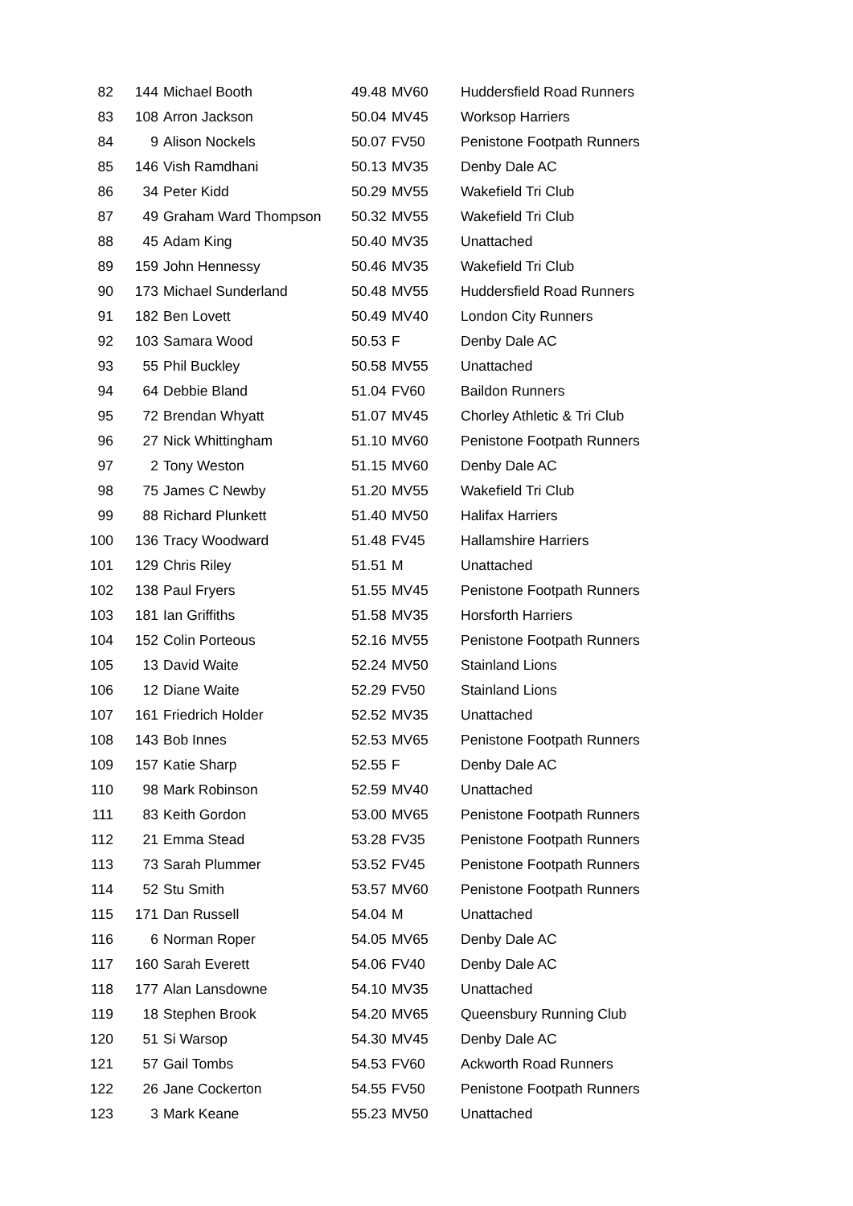| 82 | 144 | Michael Booth | 49.48 | MV60 | Huddersfield Road Runners |
| 83 | 108 | Arron Jackson | 50.04 | MV45 | Worksop Harriers |
| 84 | 9 | Alison Nockels | 50.07 | FV50 | Penistone Footpath Runners |
| 85 | 146 | Vish Ramdhani | 50.13 | MV35 | Denby Dale AC |
| 86 | 34 | Peter Kidd | 50.29 | MV55 | Wakefield Tri Club |
| 87 | 49 | Graham Ward Thompson | 50.32 | MV55 | Wakefield Tri Club |
| 88 | 45 | Adam King | 50.40 | MV35 | Unattached |
| 89 | 159 | John Hennessy | 50.46 | MV35 | Wakefield Tri Club |
| 90 | 173 | Michael Sunderland | 50.48 | MV55 | Huddersfield Road Runners |
| 91 | 182 | Ben Lovett | 50.49 | MV40 | London City Runners |
| 92 | 103 | Samara Wood | 50.53 | F | Denby Dale AC |
| 93 | 55 | Phil Buckley | 50.58 | MV55 | Unattached |
| 94 | 64 | Debbie Bland | 51.04 | FV60 | Baildon Runners |
| 95 | 72 | Brendan Whyatt | 51.07 | MV45 | Chorley Athletic & Tri Club |
| 96 | 27 | Nick Whittingham | 51.10 | MV60 | Penistone Footpath Runners |
| 97 | 2 | Tony Weston | 51.15 | MV60 | Denby Dale AC |
| 98 | 75 | James C Newby | 51.20 | MV55 | Wakefield Tri Club |
| 99 | 88 | Richard Plunkett | 51.40 | MV50 | Halifax Harriers |
| 100 | 136 | Tracy Woodward | 51.48 | FV45 | Hallamshire Harriers |
| 101 | 129 | Chris Riley | 51.51 | M | Unattached |
| 102 | 138 | Paul Fryers | 51.55 | MV45 | Penistone Footpath Runners |
| 103 | 181 | Ian Griffiths | 51.58 | MV35 | Horsforth Harriers |
| 104 | 152 | Colin Porteous | 52.16 | MV55 | Penistone Footpath Runners |
| 105 | 13 | David Waite | 52.24 | MV50 | Stainland Lions |
| 106 | 12 | Diane Waite | 52.29 | FV50 | Stainland Lions |
| 107 | 161 | Friedrich Holder | 52.52 | MV35 | Unattached |
| 108 | 143 | Bob Innes | 52.53 | MV65 | Penistone Footpath Runners |
| 109 | 157 | Katie Sharp | 52.55 | F | Denby Dale AC |
| 110 | 98 | Mark Robinson | 52.59 | MV40 | Unattached |
| 111 | 83 | Keith Gordon | 53.00 | MV65 | Penistone Footpath Runners |
| 112 | 21 | Emma Stead | 53.28 | FV35 | Penistone Footpath Runners |
| 113 | 73 | Sarah Plummer | 53.52 | FV45 | Penistone Footpath Runners |
| 114 | 52 | Stu Smith | 53.57 | MV60 | Penistone Footpath Runners |
| 115 | 171 | Dan Russell | 54.04 | M | Unattached |
| 116 | 6 | Norman Roper | 54.05 | MV65 | Denby Dale AC |
| 117 | 160 | Sarah Everett | 54.06 | FV40 | Denby Dale AC |
| 118 | 177 | Alan Lansdowne | 54.10 | MV35 | Unattached |
| 119 | 18 | Stephen Brook | 54.20 | MV65 | Queensbury Running Club |
| 120 | 51 | Si Warsop | 54.30 | MV45 | Denby Dale AC |
| 121 | 57 | Gail Tombs | 54.53 | FV60 | Ackworth Road Runners |
| 122 | 26 | Jane Cockerton | 54.55 | FV50 | Penistone Footpath Runners |
| 123 | 3 | Mark Keane | 55.23 | MV50 | Unattached |